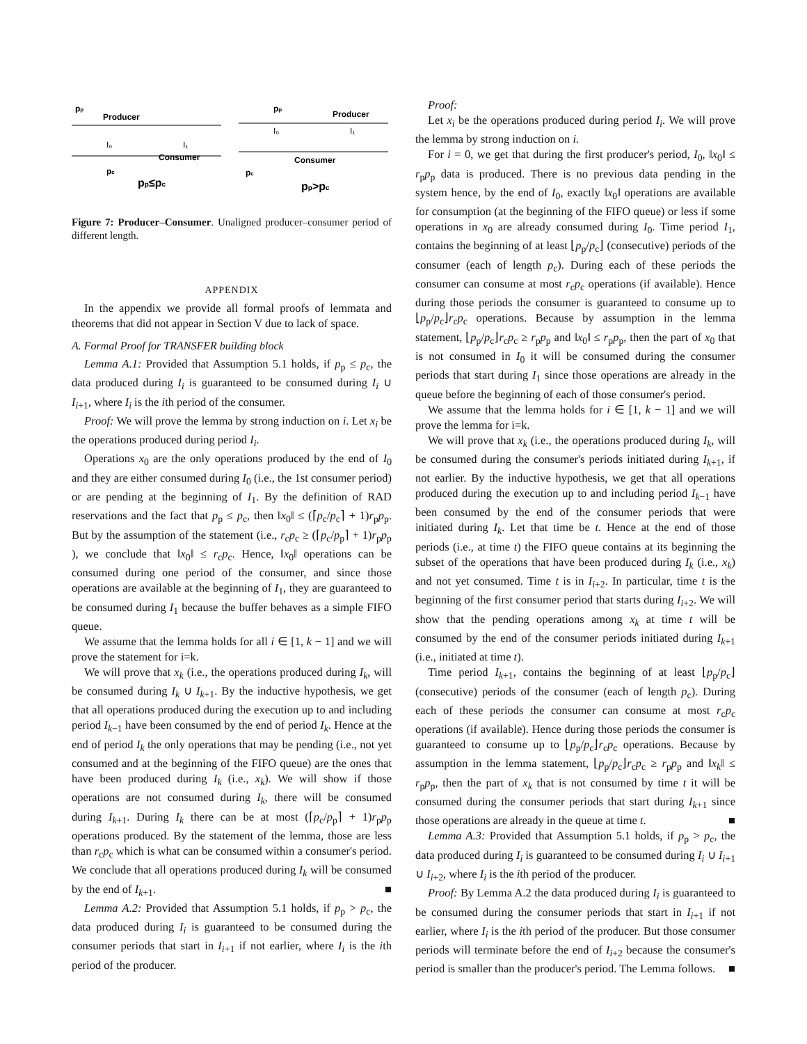pp
Producer
I₀
I₁
Consumer
pc
pp≤pc
pp
Producer
I₀
I₁
Consumer
pc
pp>pc
Figure 7: Producer–Consumer. Unaligned producer–consumer period of different length.
APPENDIX
In the appendix we provide all formal proofs of lemmata and theorems that did not appear in Section V due to lack of space.
A. Formal Proof for TRANSFER building block
Lemma A.1: Provided that Assumption 5.1 holds, if p<sub>p</sub> ≤ p<sub>c</sub>, the data produced during I<sub>i</sub> is guaranteed to be consumed during I<sub>i</sub> ∪ I<sub>i+1</sub>, where I<sub>i</sub> is the ith period of the consumer.
Proof: We will prove the lemma by strong induction on i. Let x<sub>i</sub> be the operations produced during period I<sub>i</sub>.
Operations x<sub>0</sub> are the only operations produced by the end of I<sub>0</sub> and they are either consumed during I<sub>0</sub> (i.e., the 1st consumer period) or are pending at the beginning of I<sub>1</sub>. By the definition of RAD reservations and the fact that p<sub>p</sub> ≤ p<sub>c</sub>, then ‖x<sub>0</sub>‖ ≤ (⌈p<sub>c</sub>/p<sub>c</sub>⌉ + 1)r<sub>p</sub>p<sub>p</sub>. But by the assumption of the statement (i.e., r<sub>c</sub>p<sub>c</sub> ≥ (⌈p<sub>c</sub>/p<sub>p</sub>⌉ + 1)r<sub>p</sub>p<sub>p</sub> ), we conclude that ‖x<sub>0</sub>‖ ≤ r<sub>c</sub>p<sub>c</sub>. Hence, ‖x<sub>0</sub>‖ operations can be consumed during one period of the consumer, and since those operations are available at the beginning of I<sub>1</sub>, they are guaranteed to be consumed during I<sub>1</sub> because the buffer behaves as a simple FIFO queue.
We assume that the lemma holds for all i ∈ [1, k − 1] and we will prove the statement for i=k.
We will prove that x<sub>k</sub> (i.e., the operations produced during I<sub>k</sub>, will be consumed during I<sub>k</sub> ∪ I<sub>k+1</sub>. By the inductive hypothesis, we get that all operations produced during the execution up to and including period I<sub>k−1</sub> have been consumed by the end of period I<sub>k</sub>. Hence at the end of period I<sub>k</sub> the only operations that may be pending (i.e., not yet consumed and at the beginning of the FIFO queue) are the ones that have been produced during I<sub>k</sub> (i.e., x<sub>k</sub>). We will show if those operations are not consumed during I<sub>k</sub>, there will be consumed during I<sub>k+1</sub>. During I<sub>k</sub> there can be at most (⌈p<sub>c</sub>/p<sub>p</sub>⌉ + 1)r<sub>p</sub>p<sub>p</sub> operations produced. By the statement of the lemma, those are less than r<sub>c</sub>p<sub>c</sub> which is what can be consumed within a consumer's period. We conclude that all operations produced during I<sub>k</sub> will be consumed by the end of I<sub>k+1</sub>. ■
Lemma A.2: Provided that Assumption 5.1 holds, if p<sub>p</sub> > p<sub>c</sub>, the data produced during I<sub>i</sub> is guaranteed to be consumed during the consumer periods that start in I<sub>i+1</sub> if not earlier, where I<sub>i</sub> is the ith period of the producer.
Proof:
Let x<sub>i</sub> be the operations produced during period I<sub>i</sub>. We will prove the lemma by strong induction on i.
For i = 0, we get that during the first producer's period, I<sub>0</sub>, ‖x<sub>0</sub>‖ ≤ r<sub>p</sub>p<sub>p</sub> data is produced. There is no previous data pending in the system hence, by the end of I<sub>0</sub>, exactly ‖x<sub>0</sub>‖ operations are available for consumption (at the beginning of the FIFO queue) or less if some operations in x<sub>0</sub> are already consumed during I<sub>0</sub>. Time period I<sub>1</sub>, contains the beginning of at least ⌊p<sub>p</sub>/p<sub>c</sub>⌋ (consecutive) periods of the consumer (each of length p<sub>c</sub>). During each of these periods the consumer can consume at most r<sub>c</sub>p<sub>c</sub> operations (if available). Hence during those periods the consumer is guaranteed to consume up to ⌊p<sub>p</sub>/p<sub>c</sub>⌋r<sub>c</sub>p<sub>c</sub> operations. Because by assumption in the lemma statement, ⌊p<sub>p</sub>/p<sub>c</sub>⌋r<sub>c</sub>p<sub>c</sub> ≥ r<sub>p</sub>p<sub>p</sub> and ‖x<sub>0</sub>‖ ≤ r<sub>p</sub>p<sub>p</sub>, then the part of x<sub>0</sub> that is not consumed in I<sub>0</sub> it will be consumed during the consumer periods that start during I<sub>1</sub> since those operations are already in the queue before the beginning of each of those consumer's period.
We assume that the lemma holds for i ∈ [1, k − 1] and we will prove the lemma for i=k.
We will prove that x<sub>k</sub> (i.e., the operations produced during I<sub>k</sub>, will be consumed during the consumer's periods initiated during I<sub>k+1</sub>, if not earlier. By the inductive hypothesis, we get that all operations produced during the execution up to and including period I<sub>k−1</sub> have been consumed by the end of the consumer periods that were initiated during I<sub>k</sub>. Let that time be t. Hence at the end of those periods (i.e., at time t) the FIFO queue contains at its beginning the subset of the operations that have been produced during I<sub>k</sub> (i.e., x<sub>k</sub>) and not yet consumed. Time t is in I<sub>i+2</sub>. In particular, time t is the beginning of the first consumer period that starts during I<sub>i+2</sub>. We will show that the pending operations among x<sub>k</sub> at time t will be consumed by the end of the consumer periods initiated during I<sub>k+1</sub> (i.e., initiated at time t).
Time period I<sub>k+1</sub>, contains the beginning of at least ⌊p<sub>p</sub>/p<sub>c</sub>⌋ (consecutive) periods of the consumer (each of length p<sub>c</sub>). During each of these periods the consumer can consume at most r<sub>c</sub>p<sub>c</sub> operations (if available). Hence during those periods the consumer is guaranteed to consume up to ⌊p<sub>p</sub>/p<sub>c</sub>⌋r<sub>c</sub>p<sub>c</sub> operations. Because by assumption in the lemma statement, ⌊p<sub>p</sub>/p<sub>c</sub>⌋r<sub>c</sub>p<sub>c</sub> ≥ r<sub>p</sub>p<sub>p</sub> and ‖x<sub>k</sub>‖ ≤ r<sub>p</sub>p<sub>p</sub>, then the part of x<sub>k</sub> that is not consumed by time t it will be consumed during the consumer periods that start during I<sub>k+1</sub> since those operations are already in the queue at time t. ■
Lemma A.3: Provided that Assumption 5.1 holds, if p<sub>p</sub> > p<sub>c</sub>, the data produced during I<sub>i</sub> is guaranteed to be consumed during I<sub>i</sub> ∪ I<sub>i+1</sub> ∪ I<sub>i+2</sub>, where I<sub>i</sub> is the ith period of the producer.
Proof: By Lemma A.2 the data produced during I<sub>i</sub> is guaranteed to be consumed during the consumer periods that start in I<sub>i+1</sub> if not earlier, where I<sub>i</sub> is the ith period of the producer. But those consumer periods will terminate before the end of I<sub>i+2</sub> because the consumer's period is smaller than the producer's period. The Lemma follows. ■